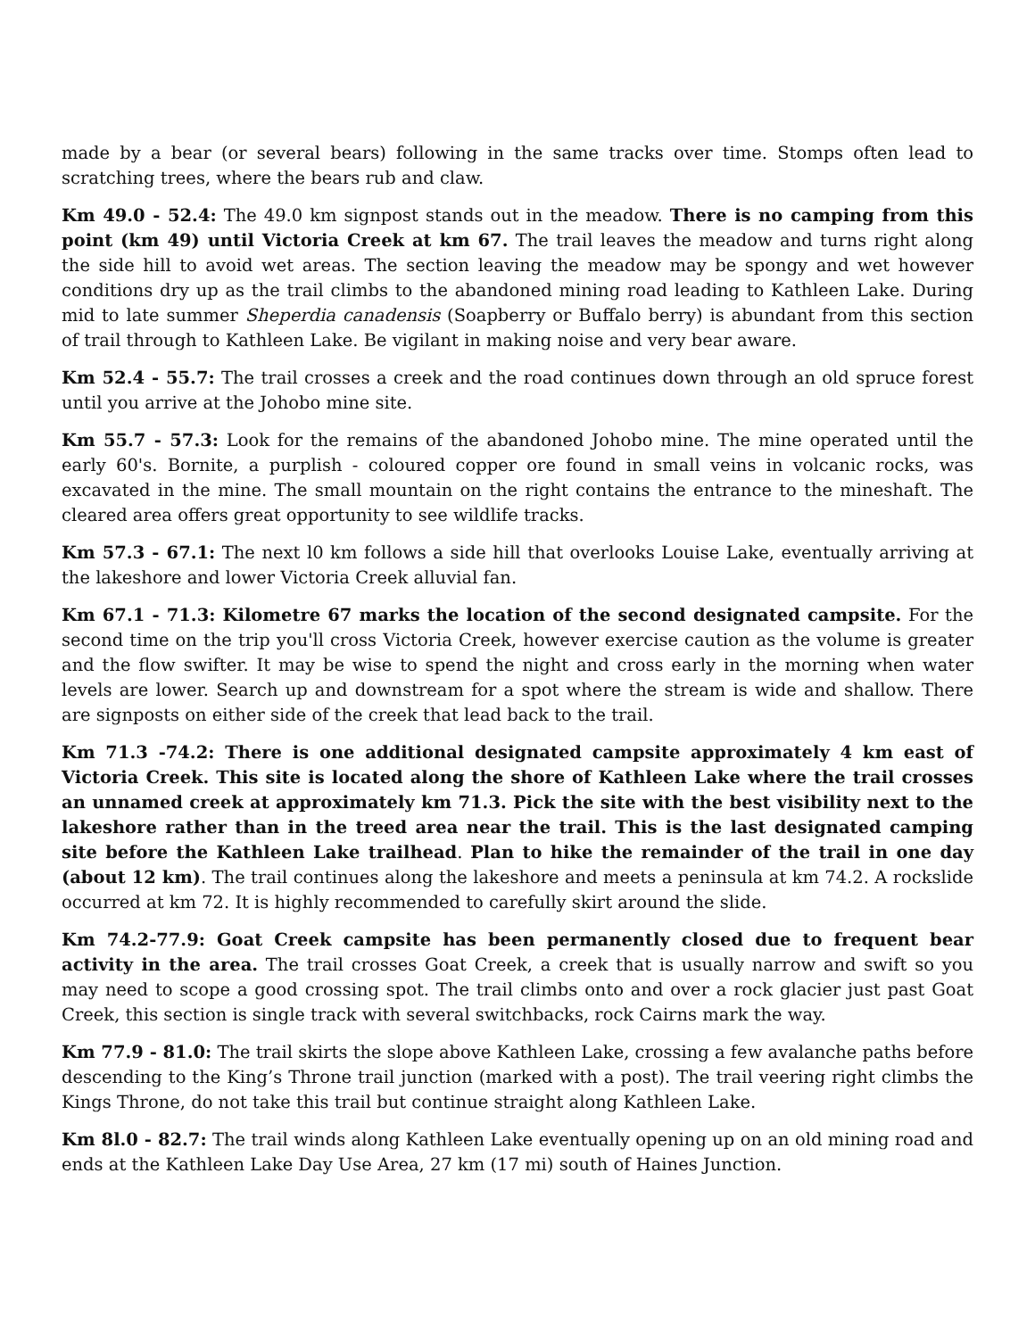made by a bear (or several bears) following in the same tracks over time. Stomps often lead to scratching trees, where the bears rub and claw.
Km 49.0 - 52.4: The 49.0 km signpost stands out in the meadow. There is no camping from this point (km 49) until Victoria Creek at km 67. The trail leaves the meadow and turns right along the side hill to avoid wet areas. The section leaving the meadow may be spongy and wet however conditions dry up as the trail climbs to the abandoned mining road leading to Kathleen Lake. During mid to late summer Sheperdia canadensis (Soapberry or Buffalo berry) is abundant from this section of trail through to Kathleen Lake. Be vigilant in making noise and very bear aware.
Km 52.4 - 55.7: The trail crosses a creek and the road continues down through an old spruce forest until you arrive at the Johobo mine site.
Km 55.7 - 57.3: Look for the remains of the abandoned Johobo mine. The mine operated until the early 60's. Bornite, a purplish - coloured copper ore found in small veins in volcanic rocks, was excavated in the mine. The small mountain on the right contains the entrance to the mineshaft. The cleared area offers great opportunity to see wildlife tracks.
Km 57.3 - 67.1: The next l0 km follows a side hill that overlooks Louise Lake, eventually arriving at the lakeshore and lower Victoria Creek alluvial fan.
Km 67.1 - 71.3: Kilometre 67 marks the location of the second designated campsite. For the second time on the trip you'll cross Victoria Creek, however exercise caution as the volume is greater and the flow swifter. It may be wise to spend the night and cross early in the morning when water levels are lower. Search up and downstream for a spot where the stream is wide and shallow. There are signposts on either side of the creek that lead back to the trail.
Km 71.3 -74.2: There is one additional designated campsite approximately 4 km east of Victoria Creek. This site is located along the shore of Kathleen Lake where the trail crosses an unnamed creek at approximately km 71.3. Pick the site with the best visibility next to the lakeshore rather than in the treed area near the trail. This is the last designated camping site before the Kathleen Lake trailhead. Plan to hike the remainder of the trail in one day (about 12 km). The trail continues along the lakeshore and meets a peninsula at km 74.2. A rockslide occurred at km 72. It is highly recommended to carefully skirt around the slide.
Km 74.2-77.9: Goat Creek campsite has been permanently closed due to frequent bear activity in the area. The trail crosses Goat Creek, a creek that is usually narrow and swift so you may need to scope a good crossing spot. The trail climbs onto and over a rock glacier just past Goat Creek, this section is single track with several switchbacks, rock Cairns mark the way.
Km 77.9 - 81.0: The trail skirts the slope above Kathleen Lake, crossing a few avalanche paths before descending to the King’s Throne trail junction (marked with a post). The trail veering right climbs the Kings Throne, do not take this trail but continue straight along Kathleen Lake.
Km 8l.0 - 82.7: The trail winds along Kathleen Lake eventually opening up on an old mining road and ends at the Kathleen Lake Day Use Area, 27 km (17 mi) south of Haines Junction.